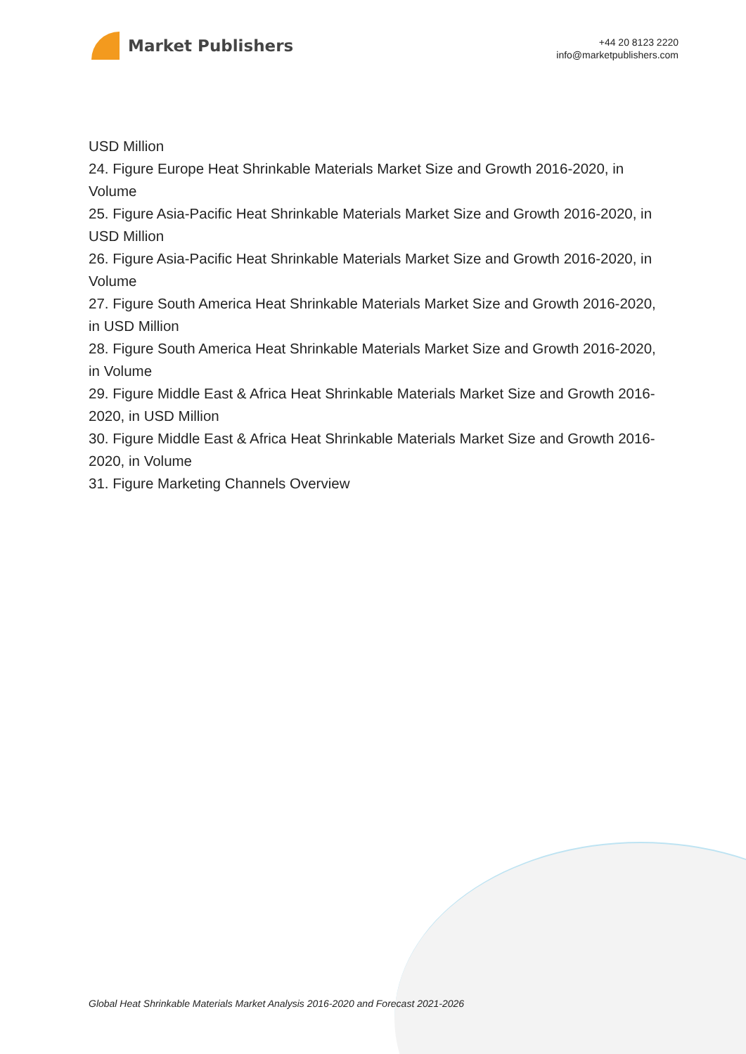Market Publishers
+44 20 8123 2220
info@marketpublishers.com
USD Million
24. Figure Europe Heat Shrinkable Materials Market Size and Growth 2016-2020, in Volume
25. Figure Asia-Pacific Heat Shrinkable Materials Market Size and Growth 2016-2020, in USD Million
26. Figure Asia-Pacific Heat Shrinkable Materials Market Size and Growth 2016-2020, in Volume
27. Figure South America Heat Shrinkable Materials Market Size and Growth 2016-2020, in USD Million
28. Figure South America Heat Shrinkable Materials Market Size and Growth 2016-2020, in Volume
29. Figure Middle East & Africa Heat Shrinkable Materials Market Size and Growth 2016-2020, in USD Million
30. Figure Middle East & Africa Heat Shrinkable Materials Market Size and Growth 2016-2020, in Volume
31. Figure Marketing Channels Overview
Global Heat Shrinkable Materials Market Analysis 2016-2020 and Forecast 2021-2026